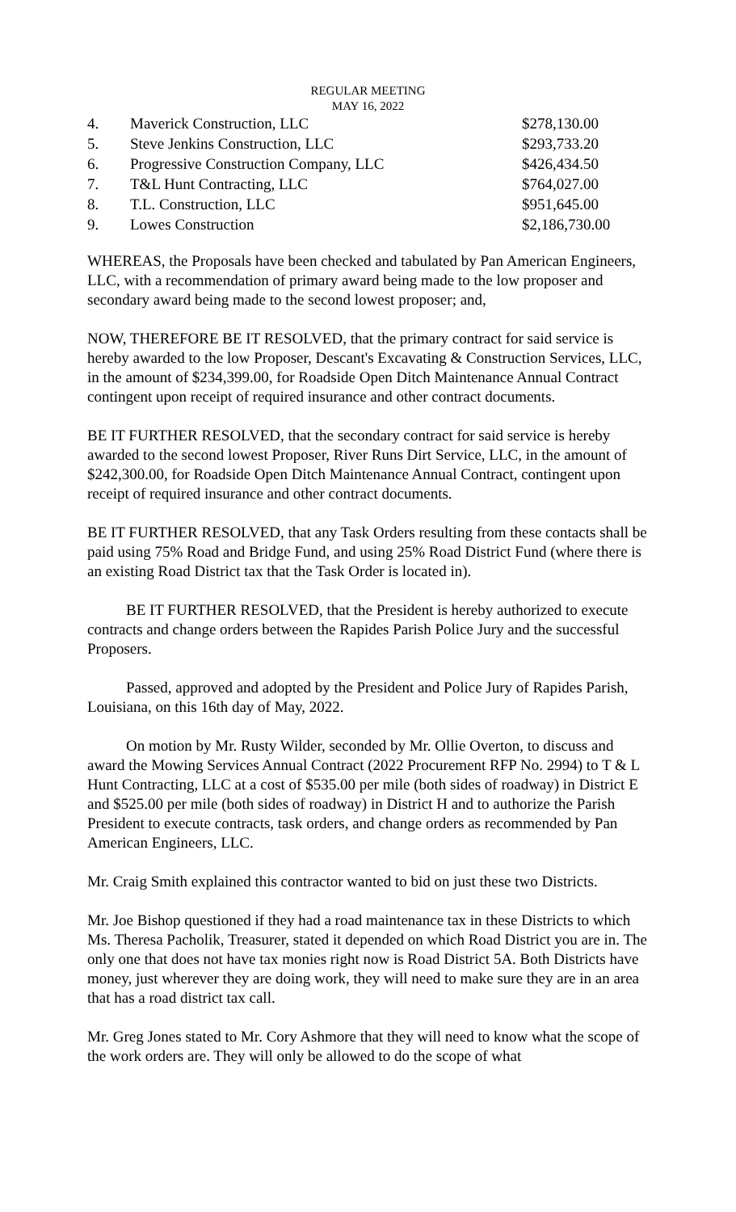REGULAR MEETING
MAY 16, 2022
| 4. | Maverick Construction, LLC | $278,130.00 |
| 5. | Steve Jenkins Construction, LLC | $293,733.20 |
| 6. | Progressive Construction Company, LLC | $426,434.50 |
| 7. | T&L Hunt Contracting, LLC | $764,027.00 |
| 8. | T.L. Construction, LLC | $951,645.00 |
| 9. | Lowes Construction | $2,186,730.00 |
WHEREAS, the Proposals have been checked and tabulated by Pan American Engineers, LLC, with a recommendation of primary award being made to the low proposer and secondary award being made to the second lowest proposer; and,
NOW, THEREFORE BE IT RESOLVED, that the primary contract for said service is hereby awarded to the low Proposer, Descant's Excavating & Construction Services, LLC, in the amount of $234,399.00, for Roadside Open Ditch Maintenance Annual Contract contingent upon receipt of required insurance and other contract documents.
BE IT FURTHER RESOLVED, that the secondary contract for said service is hereby awarded to the second lowest Proposer, River Runs Dirt Service, LLC, in the amount of $242,300.00, for Roadside Open Ditch Maintenance Annual Contract, contingent upon receipt of required insurance and other contract documents.
BE IT FURTHER RESOLVED, that any Task Orders resulting from these contacts shall be paid using 75% Road and Bridge Fund, and using 25% Road District Fund (where there is an existing Road District tax that the Task Order is located in).
BE IT FURTHER RESOLVED, that the President is hereby authorized to execute contracts and change orders between the Rapides Parish Police Jury and the successful Proposers.
Passed, approved and adopted by the President and Police Jury of Rapides Parish, Louisiana, on this 16th day of May, 2022.
On motion by Mr. Rusty Wilder, seconded by Mr. Ollie Overton, to discuss and award the Mowing Services Annual Contract (2022 Procurement RFP No. 2994) to T & L Hunt Contracting, LLC at a cost of $535.00 per mile (both sides of roadway) in District E and $525.00 per mile (both sides of roadway) in District H and to authorize the Parish President to execute contracts, task orders, and change orders as recommended by Pan American Engineers, LLC.
Mr. Craig Smith explained this contractor wanted to bid on just these two Districts.
Mr. Joe Bishop questioned if they had a road maintenance tax in these Districts to which Ms. Theresa Pacholik, Treasurer, stated it depended on which Road District you are in. The only one that does not have tax monies right now is Road District 5A. Both Districts have money, just wherever they are doing work, they will need to make sure they are in an area that has a road district tax call.
Mr. Greg Jones stated to Mr. Cory Ashmore that they will need to know what the scope of the work orders are. They will only be allowed to do the scope of what